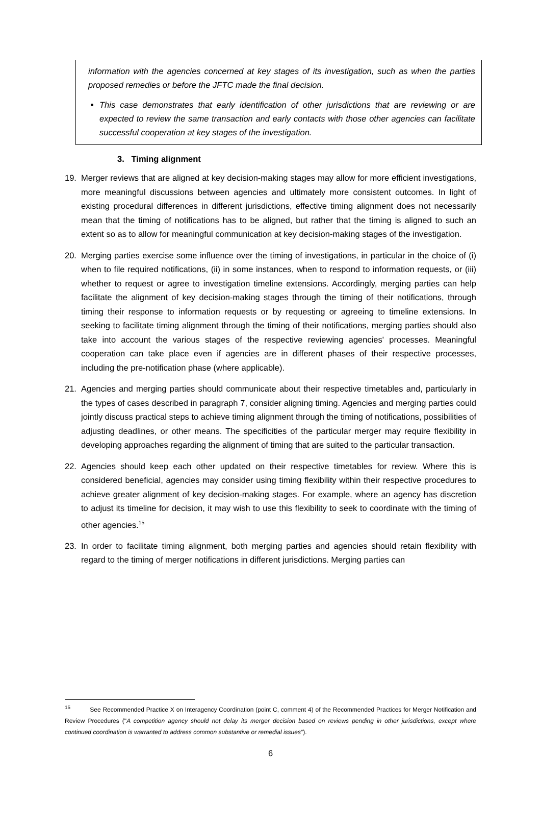information with the agencies concerned at key stages of its investigation, such as when the parties proposed remedies or before the JFTC made the final decision.
This case demonstrates that early identification of other jurisdictions that are reviewing or are expected to review the same transaction and early contacts with those other agencies can facilitate successful cooperation at key stages of the investigation.
3. Timing alignment
19. Merger reviews that are aligned at key decision-making stages may allow for more efficient investigations, more meaningful discussions between agencies and ultimately more consistent outcomes. In light of existing procedural differences in different jurisdictions, effective timing alignment does not necessarily mean that the timing of notifications has to be aligned, but rather that the timing is aligned to such an extent so as to allow for meaningful communication at key decision-making stages of the investigation.
20. Merging parties exercise some influence over the timing of investigations, in particular in the choice of (i) when to file required notifications, (ii) in some instances, when to respond to information requests, or (iii) whether to request or agree to investigation timeline extensions. Accordingly, merging parties can help facilitate the alignment of key decision-making stages through the timing of their notifications, through timing their response to information requests or by requesting or agreeing to timeline extensions. In seeking to facilitate timing alignment through the timing of their notifications, merging parties should also take into account the various stages of the respective reviewing agencies' processes. Meaningful cooperation can take place even if agencies are in different phases of their respective processes, including the pre-notification phase (where applicable).
21. Agencies and merging parties should communicate about their respective timetables and, particularly in the types of cases described in paragraph 7, consider aligning timing. Agencies and merging parties could jointly discuss practical steps to achieve timing alignment through the timing of notifications, possibilities of adjusting deadlines, or other means. The specificities of the particular merger may require flexibility in developing approaches regarding the alignment of timing that are suited to the particular transaction.
22. Agencies should keep each other updated on their respective timetables for review. Where this is considered beneficial, agencies may consider using timing flexibility within their respective procedures to achieve greater alignment of key decision-making stages. For example, where an agency has discretion to adjust its timeline for decision, it may wish to use this flexibility to seek to coordinate with the timing of other agencies.<sup>15</sup>
23. In order to facilitate timing alignment, both merging parties and agencies should retain flexibility with regard to the timing of merger notifications in different jurisdictions. Merging parties can
<sup>15</sup> See Recommended Practice X on Interagency Coordination (point C, comment 4) of the Recommended Practices for Merger Notification and Review Procedures ("A competition agency should not delay its merger decision based on reviews pending in other jurisdictions, except where continued coordination is warranted to address common substantive or remedial issues").
6